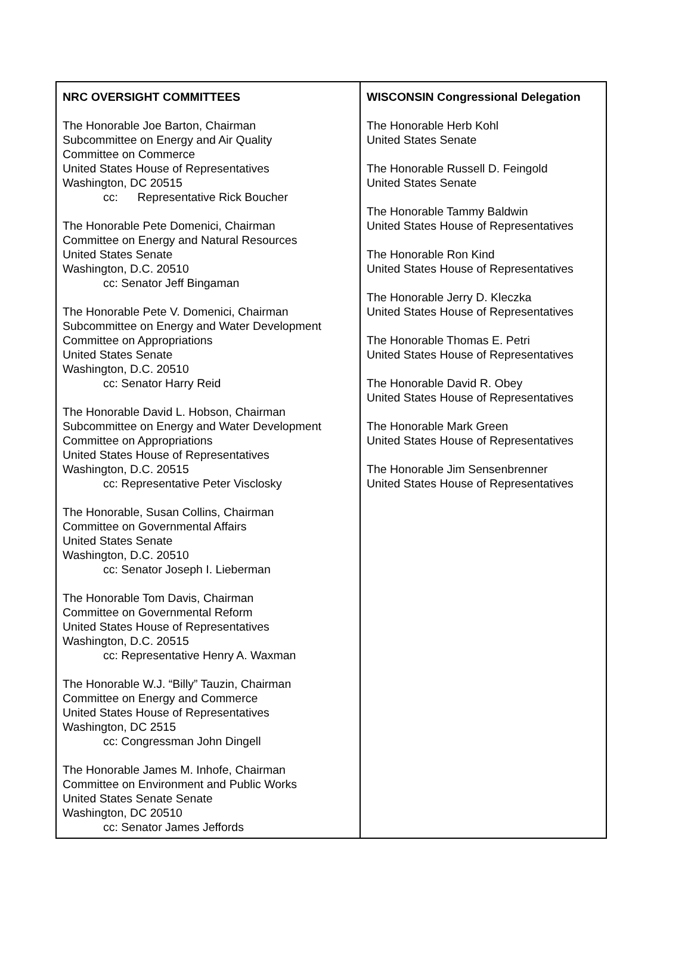| NRC OVERSIGHT COMMITTEES The Honorable Joe Barton, Chairman Subcommittee on Energy and Air Quality Committee on Commerce United States House of Representatives Washington, DC 20515 cc: Representative Rick Boucher The Honorable Pete Domenici, Chairman Committee on Energy and Natural Resources United States Senate Washington, D.C. 20510 cc: Senator Jeff Bingaman The Honorable Pete V. Domenici, Chairman Subcommittee on Energy and Water Development Committee on Appropriations United States Senate Washington, D.C. 20510 cc: Senator Harry Reid The Honorable David L. Hobson, Chairman Subcommittee on Energy and Water Development Committee on Appropriations United States House of Representatives Washington, D.C. 20515 cc: Representative Peter Visclosky The Honorable, Susan Collins, Chairman Committee on Governmental Affairs United States Senate Washington, D.C. 20510 cc: Senator Joseph I. Lieberman The Honorable Tom Davis, Chairman Committee on Governmental Reform United States House of Representatives Washington, D.C. 20515 cc: Representative Henry A. Waxman The Honorable W.J. “Billy” Tauzin, Chairman Committee on Energy and Commerce United States House of Representatives Washington, DC 2515 cc: Congressman John Dingell The Honorable James M. Inhofe, Chairman Committee on Environment and Public Works United States Senate Senate Washington, DC 20510 cc: Senator James Jeffords | WISCONSIN Congressional Delegation The Honorable Herb Kohl United States Senate The Honorable Russell D. Feingold United States Senate The Honorable Tammy Baldwin United States House of Representatives The Honorable Ron Kind United States House of Representatives The Honorable Jerry D. Kleczka United States House of Representatives The Honorable Thomas E. Petri United States House of Representatives The Honorable David R. Obey United States House of Representatives The Honorable Mark Green United States House of Representatives The Honorable Jim Sensenbrenner United States House of Representatives |